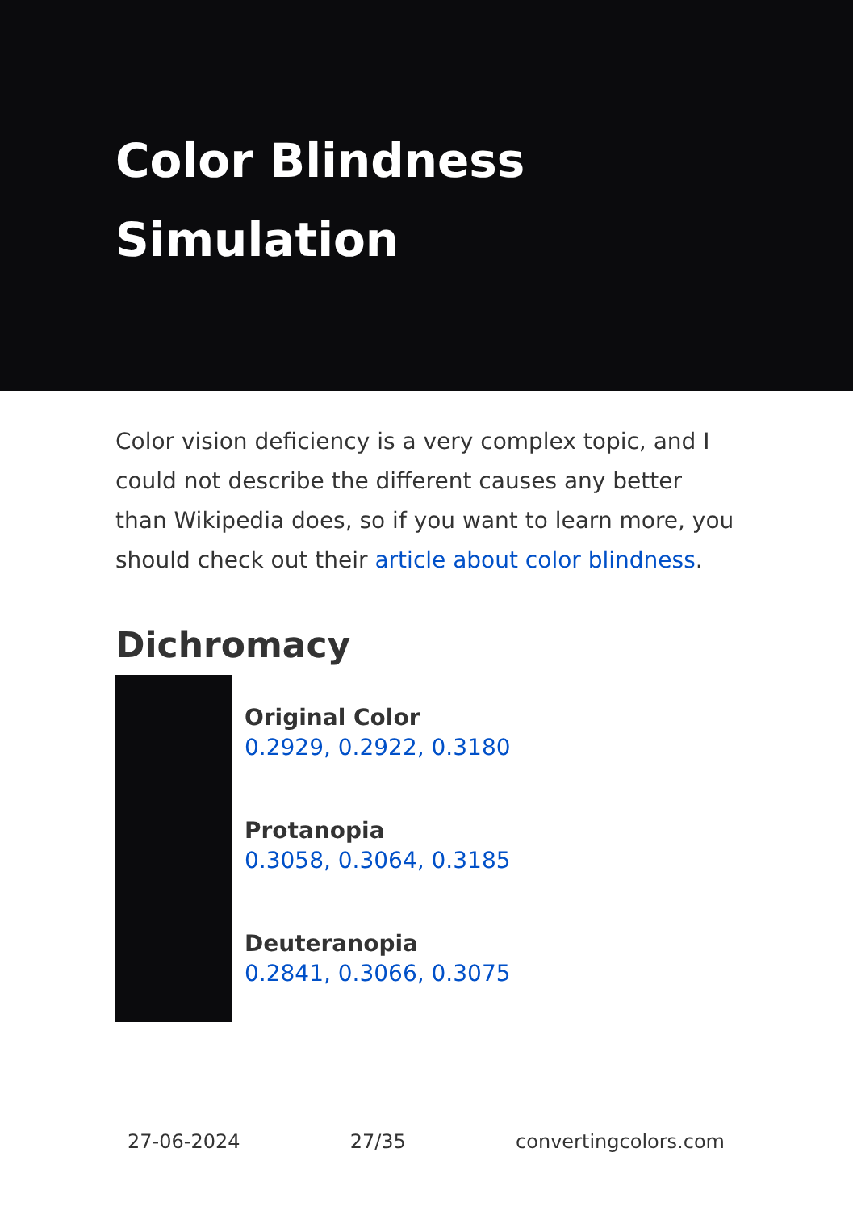Color Blindness
Simulation
Color vision deficiency is a very complex topic, and I could not describe the different causes any better than Wikipedia does, so if you want to learn more, you should check out their article about color blindness.
Dichromacy
Original Color
0.2929, 0.2922, 0.3180
Protanopia
0.3058, 0.3064, 0.3185
Deuteranopia
0.2841, 0.3066, 0.3075
27-06-2024 27/35 convertingcolors.com